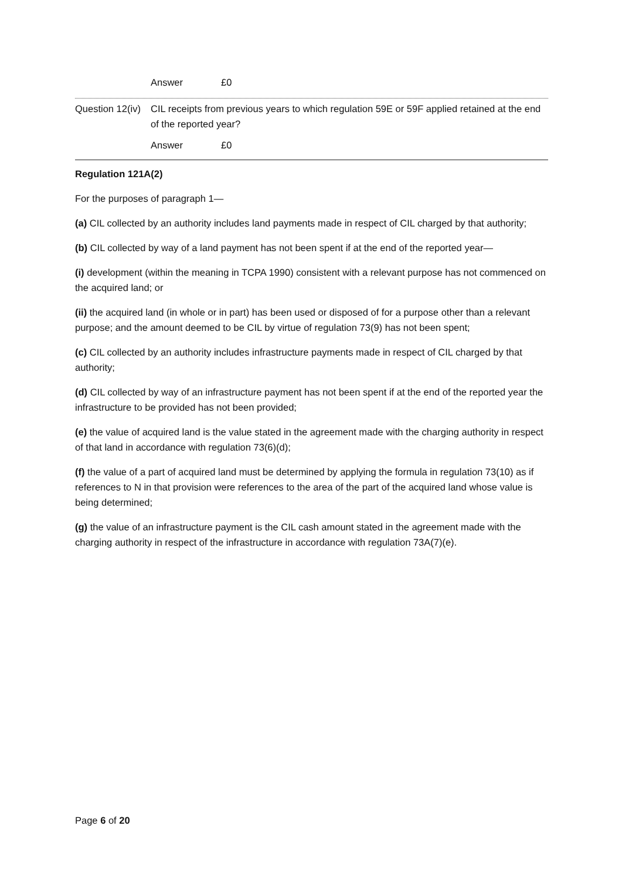Answer £0
Question 12(iv)
CIL receipts from previous years to which regulation 59E or 59F applied retained at the end of the reported year?
Answer £0
Regulation 121A(2)
For the purposes of paragraph 1—
(a) CIL collected by an authority includes land payments made in respect of CIL charged by that authority;
(b) CIL collected by way of a land payment has not been spent if at the end of the reported year—
(i) development (within the meaning in TCPA 1990) consistent with a relevant purpose has not commenced on the acquired land; or
(ii) the acquired land (in whole or in part) has been used or disposed of for a purpose other than a relevant purpose; and the amount deemed to be CIL by virtue of regulation 73(9) has not been spent;
(c) CIL collected by an authority includes infrastructure payments made in respect of CIL charged by that authority;
(d) CIL collected by way of an infrastructure payment has not been spent if at the end of the reported year the infrastructure to be provided has not been provided;
(e) the value of acquired land is the value stated in the agreement made with the charging authority in respect of that land in accordance with regulation 73(6)(d);
(f) the value of a part of acquired land must be determined by applying the formula in regulation 73(10) as if references to N in that provision were references to the area of the part of the acquired land whose value is being determined;
(g) the value of an infrastructure payment is the CIL cash amount stated in the agreement made with the charging authority in respect of the infrastructure in accordance with regulation 73A(7)(e).
Page 6 of 20